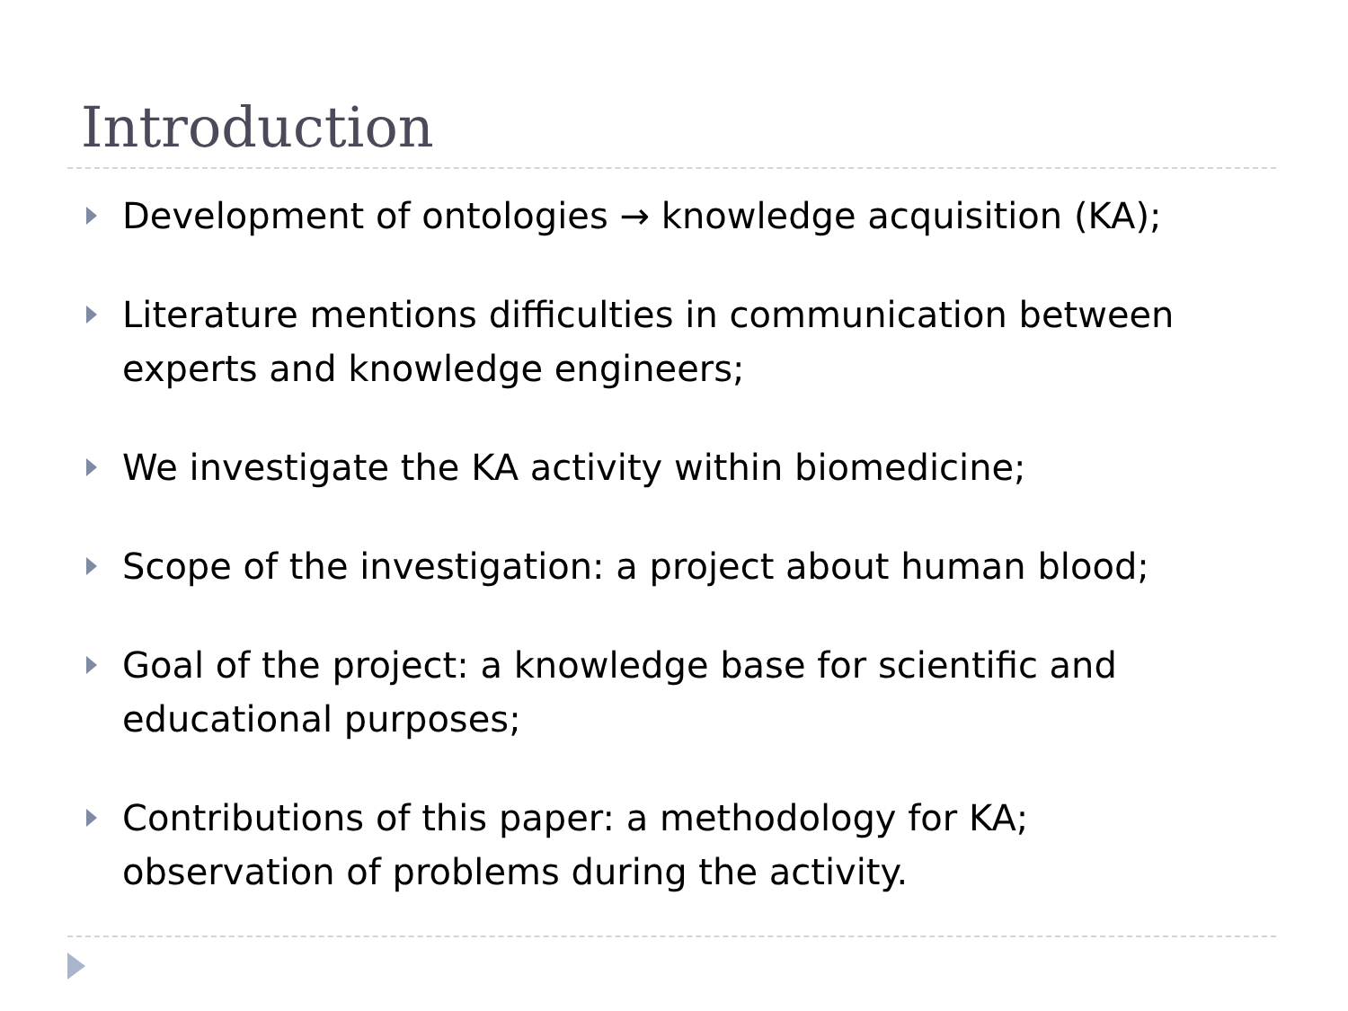Introduction
Development of ontologies → knowledge acquisition (KA);
Literature mentions difficulties in communication between experts and knowledge engineers;
We investigate the KA activity within biomedicine;
Scope of the investigation: a project about human blood;
Goal of the project: a knowledge base for scientific and educational purposes;
Contributions of this paper: a methodology for KA; observation of problems during the activity.